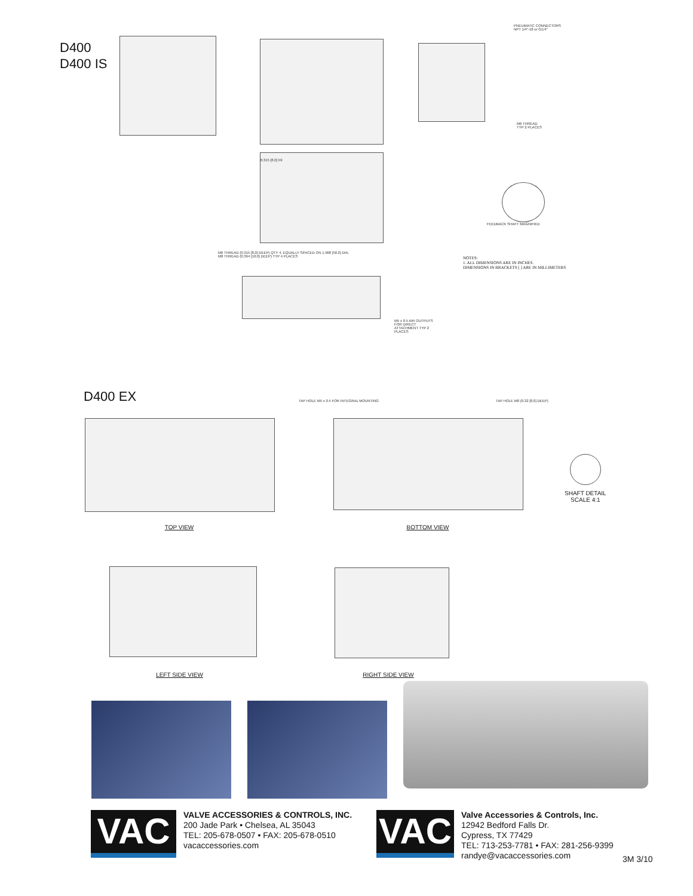D400
D400 IS
PNEUMATIC CONNECTORS
NPT 1/4"-18 or G1/4"
M6 THREAD
TYP 2 PLACES
0.315 [8,0] h9
FEEDBACK SHAFT MAGNIFIED
NOTES:
1. ALL DIMENSIONS ARE IN INCHES.
DIMENSIONS IN BRACKETS [ ] ARE IN MILLIMETERS
M6 THREAD (0.315 [8,0] DEEP) QTY 4, EQUALLY SPACED ON 1.968 [50,0] DIA.
M8 THREAD (0.394 [10,0] DEEP) TYP 4 PLACES
M5 x 0.5 AIR OUTPUTS FOR DIRECT ATTACHMENT TYP 2 PLACES
D400 EX
TOP VIEW
TAP HOLE M5 x 0.5 FOR INTEGRAL MOUNTING
TAP HOLE M8 (0.32 [8,0] DEEP)
BOTTOM VIEW
SHAFT DETAIL
SCALE 4:1
LEFT SIDE VIEW RIGHT SIDE VIEW
VAC
VALVE ACCESSORIES & CONTROLS, INC.
200 Jade Park • Chelsea, AL 35043
TEL: 205-678-0507 • FAX: 205-678-0510
vacaccessories.com
VAC
Valve Accessories & Controls, Inc.
12942 Bedford Falls Dr.
Cypress, TX 77429
TEL: 713-253-7781 • FAX: 281-256-9399
randye@vacaccessories.com
3M 3/10